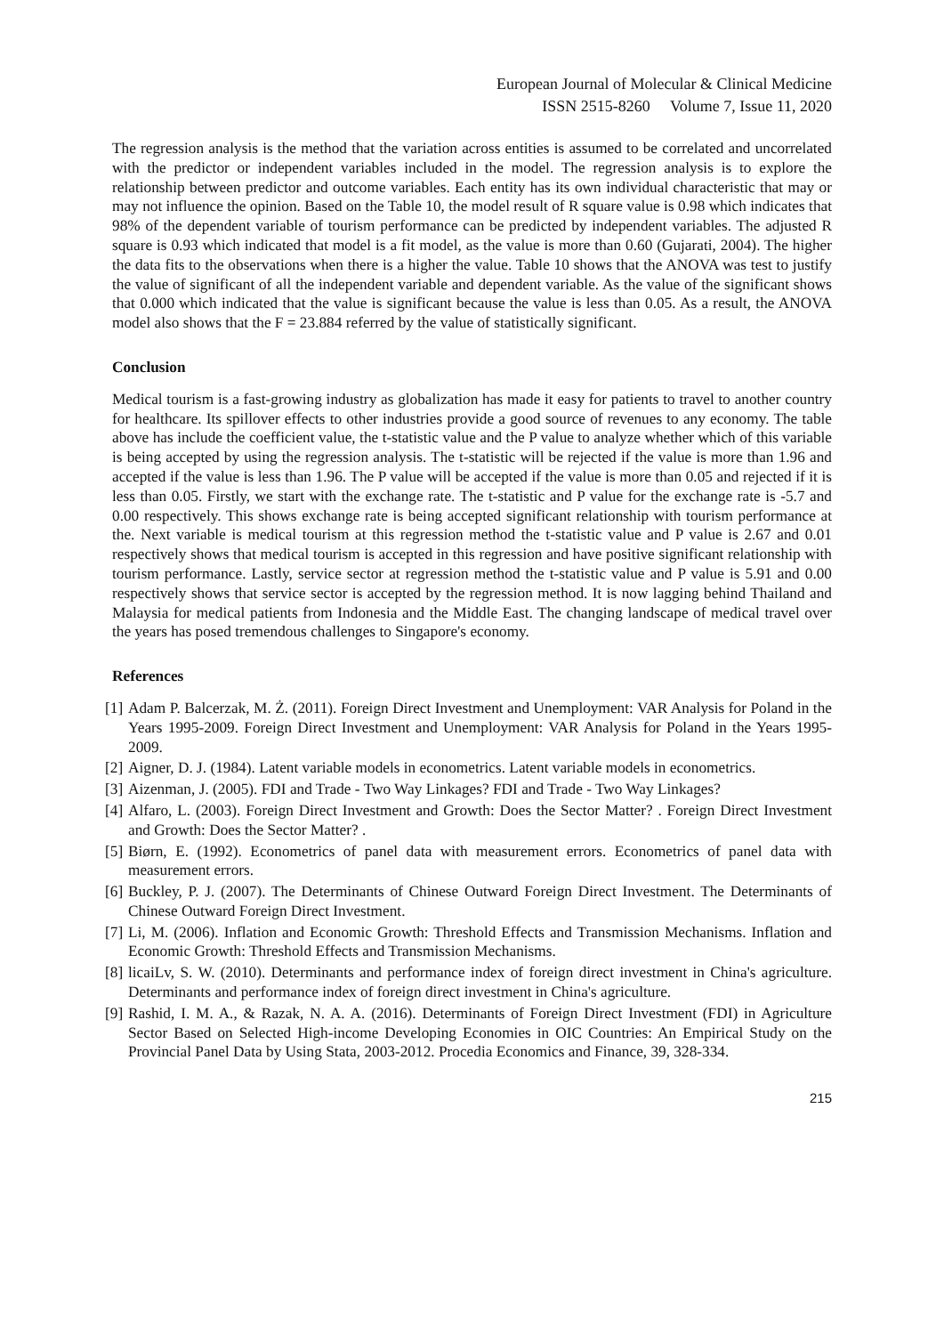European Journal of Molecular & Clinical Medicine
ISSN 2515-8260 Volume 7, Issue 11, 2020
The regression analysis is the method that the variation across entities is assumed to be correlated and uncorrelated with the predictor or independent variables included in the model. The regression analysis is to explore the relationship between predictor and outcome variables. Each entity has its own individual characteristic that may or may not influence the opinion. Based on the Table 10, the model result of R square value is 0.98 which indicates that 98% of the dependent variable of tourism performance can be predicted by independent variables. The adjusted R square is 0.93 which indicated that model is a fit model, as the value is more than 0.60 (Gujarati, 2004). The higher the data fits to the observations when there is a higher the value. Table 10 shows that the ANOVA was test to justify the value of significant of all the independent variable and dependent variable. As the value of the significant shows that 0.000 which indicated that the value is significant because the value is less than 0.05. As a result, the ANOVA model also shows that the F = 23.884 referred by the value of statistically significant.
Conclusion
Medical tourism is a fast-growing industry as globalization has made it easy for patients to travel to another country for healthcare. Its spillover effects to other industries provide a good source of revenues to any economy. The table above has include the coefficient value, the t-statistic value and the P value to analyze whether which of this variable is being accepted by using the regression analysis. The t-statistic will be rejected if the value is more than 1.96 and accepted if the value is less than 1.96. The P value will be accepted if the value is more than 0.05 and rejected if it is less than 0.05. Firstly, we start with the exchange rate. The t-statistic and P value for the exchange rate is -5.7 and 0.00 respectively. This shows exchange rate is being accepted significant relationship with tourism performance at the. Next variable is medical tourism at this regression method the t-statistic value and P value is 2.67 and 0.01 respectively shows that medical tourism is accepted in this regression and have positive significant relationship with tourism performance. Lastly, service sector at regression method the t-statistic value and P value is 5.91 and 0.00 respectively shows that service sector is accepted by the regression method. It is now lagging behind Thailand and Malaysia for medical patients from Indonesia and the Middle East. The changing landscape of medical travel over the years has posed tremendous challenges to Singapore's economy.
References
[1] Adam P. Balcerzak, M. Ż. (2011). Foreign Direct Investment and Unemployment: VAR Analysis for Poland in the Years 1995-2009. Foreign Direct Investment and Unemployment: VAR Analysis for Poland in the Years 1995-2009.
[2] Aigner, D. J. (1984). Latent variable models in econometrics. Latent variable models in econometrics.
[3] Aizenman, J. (2005). FDI and Trade - Two Way Linkages? FDI and Trade - Two Way Linkages?
[4] Alfaro, L. (2003). Foreign Direct Investment and Growth: Does the Sector Matter? . Foreign Direct Investment and Growth: Does the Sector Matter? .
[5] Biørn, E. (1992). Econometrics of panel data with measurement errors. Econometrics of panel data with measurement errors.
[6] Buckley, P. J. (2007). The Determinants of Chinese Outward Foreign Direct Investment. The Determinants of Chinese Outward Foreign Direct Investment.
[7] Li, M. (2006). Inflation and Economic Growth: Threshold Effects and Transmission Mechanisms. Inflation and Economic Growth: Threshold Effects and Transmission Mechanisms.
[8] licaiLv, S. W. (2010). Determinants and performance index of foreign direct investment in China's agriculture. Determinants and performance index of foreign direct investment in China's agriculture.
[9] Rashid, I. M. A., & Razak, N. A. A. (2016). Determinants of Foreign Direct Investment (FDI) in Agriculture Sector Based on Selected High-income Developing Economies in OIC Countries: An Empirical Study on the Provincial Panel Data by Using Stata, 2003-2012. Procedia Economics and Finance, 39, 328-334.
215